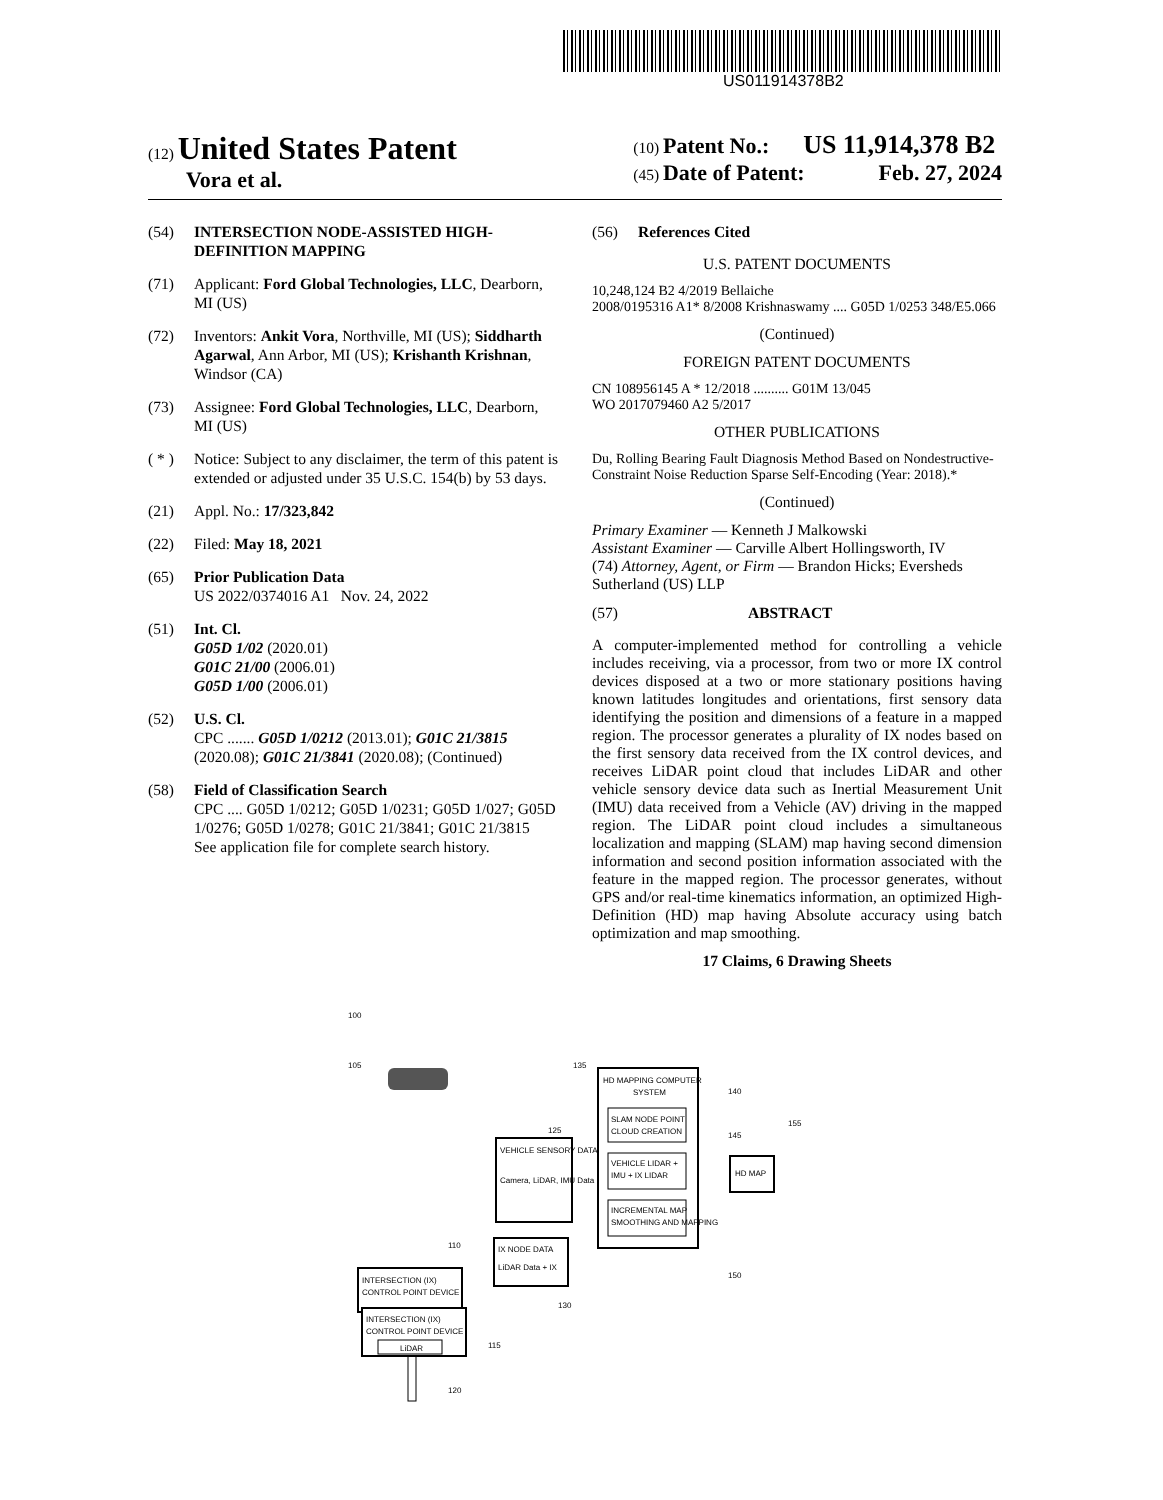US011914378B2
(12) United States Patent
Vora et al.
(10) Patent No.: US 11,914,378 B2
(45) Date of Patent: Feb. 27, 2024
(54) INTERSECTION NODE-ASSISTED HIGH-DEFINITION MAPPING
(71) Applicant: Ford Global Technologies, LLC, Dearborn, MI (US)
(72) Inventors: Ankit Vora, Northville, MI (US); Siddharth Agarwal, Ann Arbor, MI (US); Krishanth Krishnan, Windsor (CA)
(73) Assignee: Ford Global Technologies, LLC, Dearborn, MI (US)
( * ) Notice: Subject to any disclaimer, the term of this patent is extended or adjusted under 35 U.S.C. 154(b) by 53 days.
(21) Appl. No.: 17/323,842
(22) Filed: May 18, 2021
(65) Prior Publication Data
US 2022/0374016 A1 Nov. 24, 2022
(51) Int. Cl.
G05D 1/02 (2020.01)
G01C 21/00 (2006.01)
G05D 1/00 (2006.01)
(52) U.S. Cl.
CPC ....... G05D 1/0212 (2013.01); G01C 21/3815 (2020.08); G01C 21/3841 (2020.08); (Continued)
(58) Field of Classification Search
CPC .... G05D 1/0212; G05D 1/0231; G05D 1/027; G05D 1/0276; G05D 1/0278; G01C 21/3841; G01C 21/3815
See application file for complete search history.
(56) References Cited
U.S. PATENT DOCUMENTS
10,248,124 B2 4/2019 Bellaiche
2008/0195316 A1* 8/2008 Krishnaswamy .... G05D 1/0253 348/E5.066
(Continued)
FOREIGN PATENT DOCUMENTS
CN 108956145 A * 12/2018 .......... G01M 13/045
WO 2017079460 A2 5/2017
OTHER PUBLICATIONS
Du, Rolling Bearing Fault Diagnosis Method Based on Nondestructive-Constraint Noise Reduction Sparse Self-Encoding (Year: 2018).*
(Continued)
Primary Examiner — Kenneth J Malkowski
Assistant Examiner — Carville Albert Hollingsworth, IV
(74) Attorney, Agent, or Firm — Brandon Hicks; Eversheds Sutherland (US) LLP
(57) ABSTRACT
A computer-implemented method for controlling a vehicle includes receiving, via a processor, from two or more IX control devices disposed at a two or more stationary positions having known latitudes longitudes and orientations, first sensory data identifying the position and dimensions of a feature in a mapped region. The processor generates a plurality of IX nodes based on the first sensory data received from the IX control devices, and receives LiDAR point cloud that includes LiDAR and other vehicle sensory device data such as Inertial Measurement Unit (IMU) data received from a Vehicle (AV) driving in the mapped region. The LiDAR point cloud includes a simultaneous localization and mapping (SLAM) map having second dimension information and second position information associated with the feature in the mapped region. The processor generates, without GPS and/or real-time kinematics information, an optimized High-Definition (HD) map having Absolute accuracy using batch optimization and map smoothing.
17 Claims, 6 Drawing Sheets
100
105
VEHICLE SENSORY DATA
Camera, LiDAR, IMU Data
125
HD MAPPING COMPUTER
SYSTEM
135
SLAM NODE POINT
CLOUD CREATION
140
VEHICLE LIDAR +
IMU + IX LIDAR
145
INCREMENTAL MAP
SMOOTHING AND MAPPING
150
HD MAP
155
IX NODE DATA
LiDAR Data + IX
130
INTERSECTION (IX)
CONTROL POINT DEVICE
110
INTERSECTION (IX)
CONTROL POINT DEVICE
LiDAR
115
120